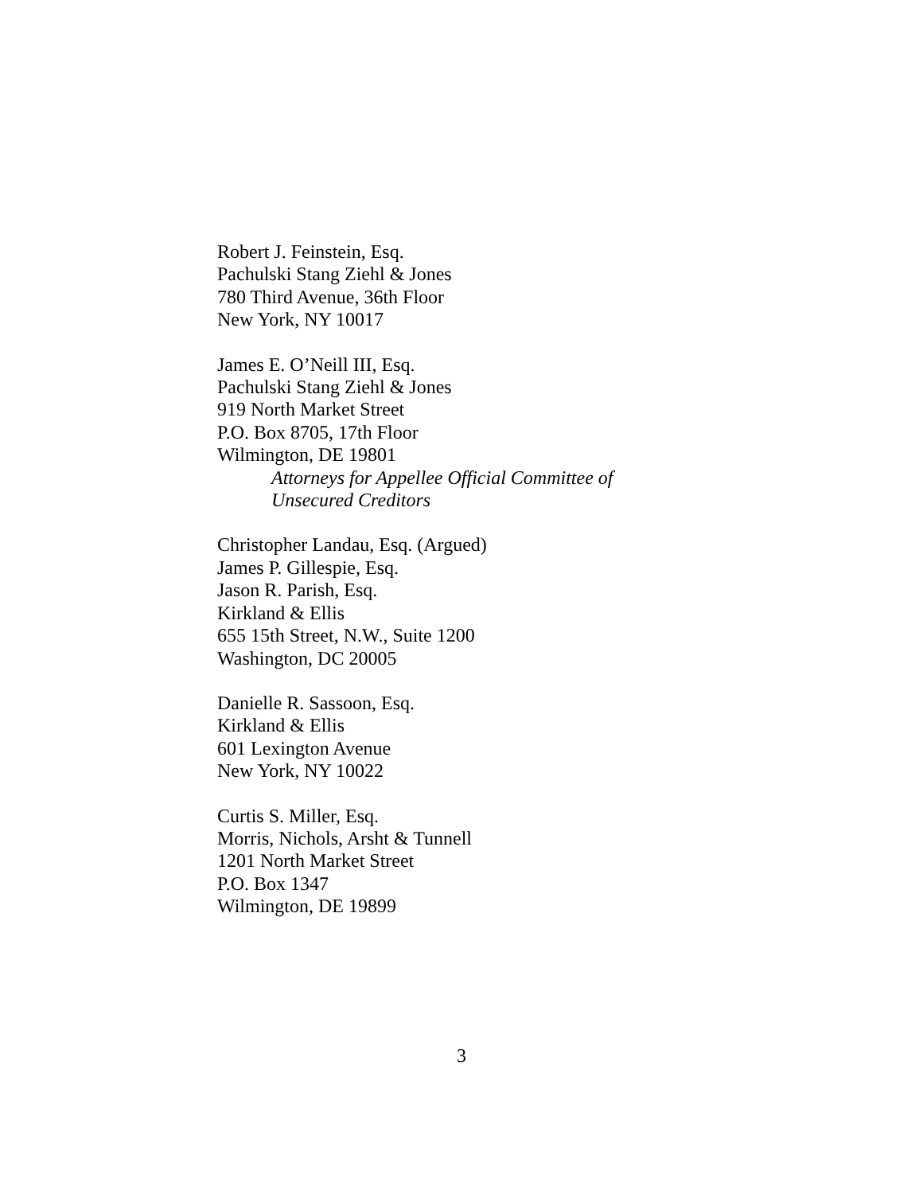Robert J. Feinstein, Esq.
Pachulski Stang Ziehl & Jones
780 Third Avenue, 36th Floor
New York, NY 10017
James E. O’Neill III, Esq.
Pachulski Stang Ziehl & Jones
919 North Market Street
P.O. Box 8705, 17th Floor
Wilmington, DE 19801
Attorneys for Appellee Official Committee of
Unsecured Creditors
Christopher Landau, Esq. (Argued)
James P. Gillespie, Esq.
Jason R. Parish, Esq.
Kirkland & Ellis
655 15th Street, N.W., Suite 1200
Washington, DC 20005
Danielle R. Sassoon, Esq.
Kirkland & Ellis
601 Lexington Avenue
New York, NY 10022
Curtis S. Miller, Esq.
Morris, Nichols, Arsht & Tunnell
1201 North Market Street
P.O. Box 1347
Wilmington, DE 19899
3